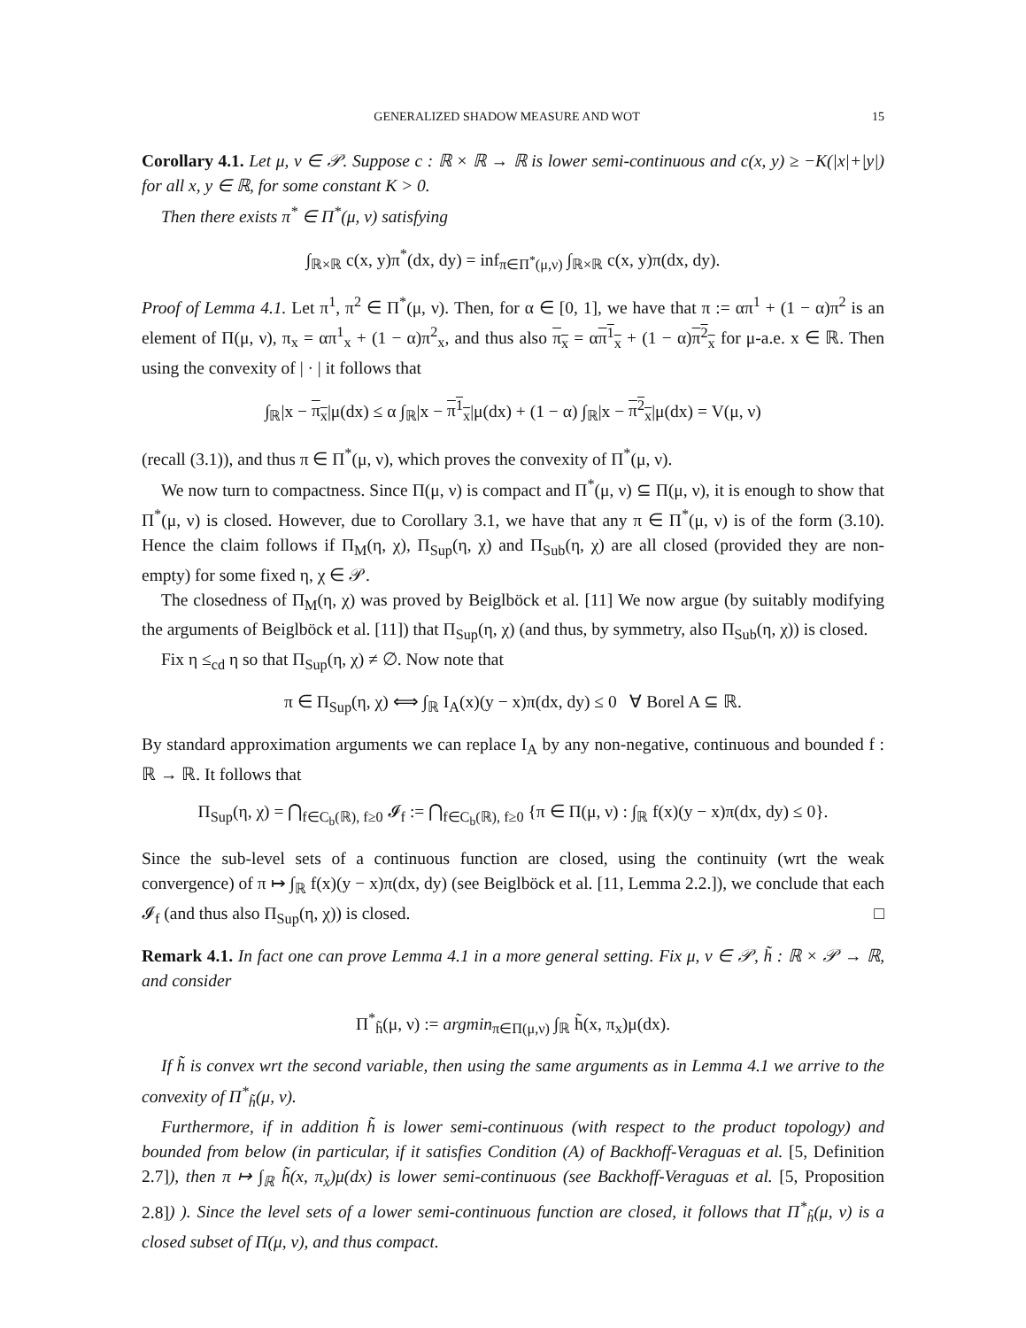GENERALIZED SHADOW MEASURE AND WOT 15
Corollary 4.1. Let μ, ν ∈ 𝒫. Suppose c : ℝ × ℝ → ℝ is lower semi-continuous and c(x, y) ≥ −K(|x|+|y|) for all x, y ∈ ℝ, for some constant K > 0.
Then there exists π<sup>*</sup> ∈ Π<sup>*</sup>(μ, ν) satisfying
∫<sub>ℝ×ℝ</sub> c(x, y)π<sup>*</sup>(dx, dy) = inf<sub>π∈Π<sup>*</sup>(μ,ν)</sub> ∫<sub>ℝ×ℝ</sub> c(x, y)π(dx, dy).
Proof of Lemma 4.1. Let π<sup>1</sup>, π<sup>2</sup> ∈ Π<sup>*</sup>(μ, ν). Then, for α ∈ [0, 1], we have that π := απ<sup>1</sup> + (1 − α)π<sup>2</sup> is an element of Π(μ, ν), π<sub>x</sub> = απ<sup>1</sup><sub>x</sub> + (1 − α)π<sup>2</sup><sub>x</sub>, and thus also π<sub>x</sub> = απ<sup>1</sup><sub>x</sub> + (1 − α)π<sup>2</sup><sub>x</sub> for μ-a.e. x ∈ ℝ. Then using the convexity of | · | it follows that
∫<sub>ℝ</sub>|x − π<sub>x</sub>|μ(dx) ≤ α ∫<sub>ℝ</sub>|x − π<sup>1</sup><sub>x</sub>|μ(dx) + (1 − α) ∫<sub>ℝ</sub>|x − π<sup>2</sup><sub>x</sub>|μ(dx) = V(μ, ν)
(recall (3.1)), and thus π ∈ Π<sup>*</sup>(μ, ν), which proves the convexity of Π<sup>*</sup>(μ, ν).
We now turn to compactness. Since Π(μ, ν) is compact and Π<sup>*</sup>(μ, ν) ⊆ Π(μ, ν), it is enough to show that Π<sup>*</sup>(μ, ν) is closed. However, due to Corollary 3.1, we have that any π ∈ Π<sup>*</sup>(μ, ν) is of the form (3.10). Hence the claim follows if Π<sub>M</sub>(η, χ), Π<sub>Sup</sub>(η, χ) and Π<sub>Sub</sub>(η, χ) are all closed (provided they are non-empty) for some fixed η, χ ∈ 𝒫.
The closedness of Π<sub>M</sub>(η, χ) was proved by Beiglböck et al. [11] We now argue (by suitably modifying the arguments of Beiglböck et al. [11]) that Π<sub>Sup</sub>(η, χ) (and thus, by symmetry, also Π<sub>Sub</sub>(η, χ)) is closed.
Fix η ≤<sub>cd</sub> η so that Π<sub>Sup</sub>(η, χ) ≠ ∅. Now note that
π ∈ Π<sub>Sup</sub>(η, χ) ⟺ ∫<sub>ℝ</sub> I<sub>A</sub>(x)(y − x)π(dx, dy) ≤ 0 ∀ Borel A ⊆ ℝ.
By standard approximation arguments we can replace I<sub>A</sub> by any non-negative, continuous and bounded f : ℝ → ℝ. It follows that
Π<sub>Sup</sub>(η, χ) = ⋂<sub>f∈C<sub>b</sub>(ℝ), f≥0</sub> 𝓘<sub>f</sub> := ⋂<sub>f∈C<sub>b</sub>(ℝ), f≥0</sub> {π ∈ Π(μ, ν) : ∫<sub>ℝ</sub> f(x)(y − x)π(dx, dy) ≤ 0}.
Since the sub-level sets of a continuous function are closed, using the continuity (wrt the weak convergence) of π ↦ ∫<sub>ℝ</sub> f(x)(y − x)π(dx, dy) (see Beiglböck et al. [11, Lemma 2.2.]), we conclude that each 𝓘<sub>f</sub> (and thus also Π<sub>Sup</sub>(η, χ)) is closed. □
Remark 4.1. In fact one can prove Lemma 4.1 in a more general setting. Fix μ, ν ∈ 𝒫, h̃ : ℝ × 𝒫 → ℝ, and consider
Π<sup>*</sup><sub>h̃</sub>(μ, ν) := argmin<sub>π∈Π(μ,ν)</sub> ∫<sub>ℝ</sub> h̃(x, π<sub>x</sub>)μ(dx).
If h̃ is convex wrt the second variable, then using the same arguments as in Lemma 4.1 we arrive to the convexity of Π<sup>*</sup><sub>h̃</sub>(μ, ν).
Furthermore, if in addition h̃ is lower semi-continuous (with respect to the product topology) and bounded from below (in particular, if it satisfies Condition (A) of Backhoff-Veraguas et al. [5, Definition 2.7]), then π ↦ ∫<sub>ℝ</sub> h̃(x, π<sub>x</sub>)μ(dx) is lower semi-continuous (see Backhoff-Veraguas et al. [5, Proposition 2.8]) ). Since the level sets of a lower semi-continuous function are closed, it follows that Π<sup>*</sup><sub>h̃</sub>(μ, ν) is a closed subset of Π(μ, ν), and thus compact.